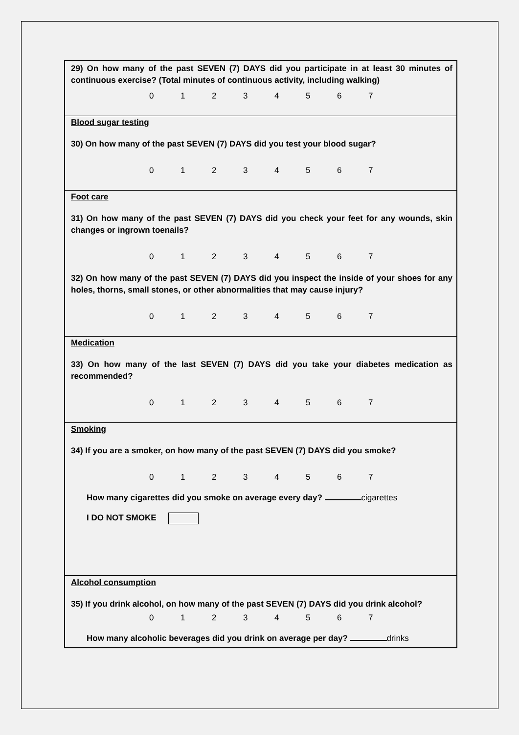29) On how many of the past SEVEN (7) DAYS did you participate in at least 30 minutes of continuous exercise? (Total minutes of continuous activity, including walking)
01234567
Blood sugar testing
30) On how many of the past SEVEN (7) DAYS did you test your blood sugar?
01234567
Foot care
31) On how many of the past SEVEN (7) DAYS did you check your feet for any wounds, skin changes or ingrown toenails?
01234567
32) On how many of the past SEVEN (7) DAYS did you inspect the inside of your shoes for any holes, thorns, small stones, or other abnormalities that may cause injury?
01234567
Medication
33) On how many of the last SEVEN (7) DAYS did you take your diabetes medication as recommended?
01234567
Smoking
34) If you are a smoker, on how many of the past SEVEN (7) DAYS did you smoke?
01234567
How many cigarettes did you smoke on average every day? cigarettes
I DO NOT SMOKE
Alcohol consumption
35) If you drink alcohol, on how many of the past SEVEN (7) DAYS did you drink alcohol?
01234567
How many alcoholic beverages did you drink on average per day? drinks